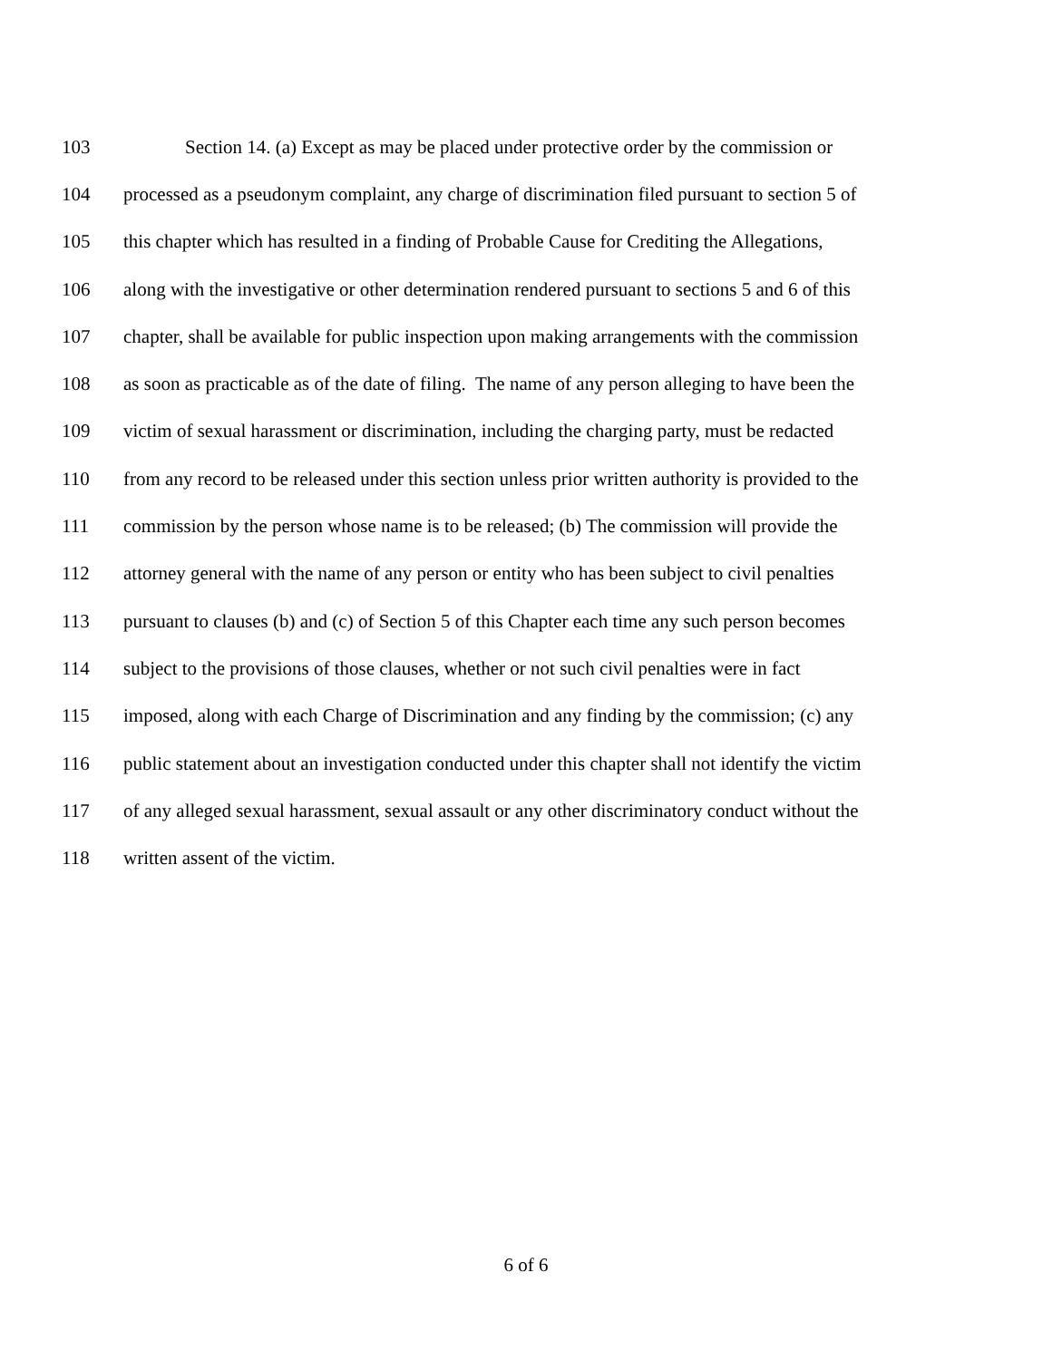103 Section 14. (a) Except as may be placed under protective order by the commission or
104 processed as a pseudonym complaint, any charge of discrimination filed pursuant to section 5 of
105 this chapter which has resulted in a finding of Probable Cause for Crediting the Allegations,
106 along with the investigative or other determination rendered pursuant to sections 5 and 6 of this
107 chapter, shall be available for public inspection upon making arrangements with the commission
108 as soon as practicable as of the date of filing. The name of any person alleging to have been the
109 victim of sexual harassment or discrimination, including the charging party, must be redacted
110 from any record to be released under this section unless prior written authority is provided to the
111 commission by the person whose name is to be released; (b) The commission will provide the
112 attorney general with the name of any person or entity who has been subject to civil penalties
113 pursuant to clauses (b) and (c) of Section 5 of this Chapter each time any such person becomes
114 subject to the provisions of those clauses, whether or not such civil penalties were in fact
115 imposed, along with each Charge of Discrimination and any finding by the commission; (c) any
116 public statement about an investigation conducted under this chapter shall not identify the victim
117 of any alleged sexual harassment, sexual assault or any other discriminatory conduct without the
118 written assent of the victim.
6 of 6